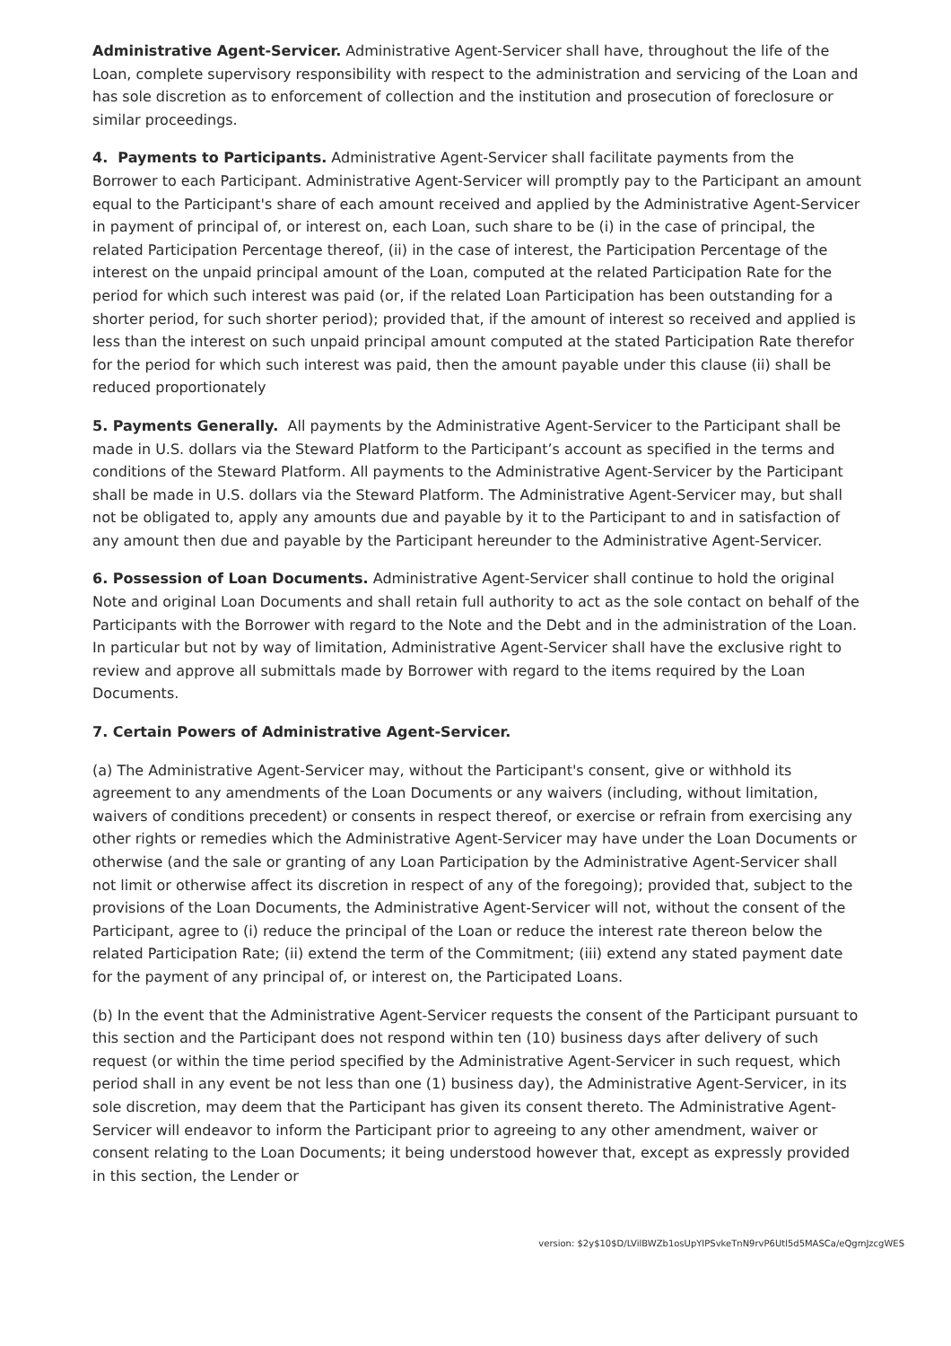Administrative Agent-Servicer. Administrative Agent-Servicer shall have, throughout the life of the Loan, complete supervisory responsibility with respect to the administration and servicing of the Loan and has sole discretion as to enforcement of collection and the institution and prosecution of foreclosure or similar proceedings.
4. Payments to Participants. Administrative Agent-Servicer shall facilitate payments from the Borrower to each Participant. Administrative Agent-Servicer will promptly pay to the Participant an amount equal to the Participant's share of each amount received and applied by the Administrative Agent-Servicer in payment of principal of, or interest on, each Loan, such share to be (i) in the case of principal, the related Participation Percentage thereof, (ii) in the case of interest, the Participation Percentage of the interest on the unpaid principal amount of the Loan, computed at the related Participation Rate for the period for which such interest was paid (or, if the related Loan Participation has been outstanding for a shorter period, for such shorter period); provided that, if the amount of interest so received and applied is less than the interest on such unpaid principal amount computed at the stated Participation Rate therefor for the period for which such interest was paid, then the amount payable under this clause (ii) shall be reduced proportionately
5. Payments Generally. All payments by the Administrative Agent-Servicer to the Participant shall be made in U.S. dollars via the Steward Platform to the Participant’s account as specified in the terms and conditions of the Steward Platform. All payments to the Administrative Agent-Servicer by the Participant shall be made in U.S. dollars via the Steward Platform. The Administrative Agent-Servicer may, but shall not be obligated to, apply any amounts due and payable by it to the Participant to and in satisfaction of any amount then due and payable by the Participant hereunder to the Administrative Agent-Servicer.
6. Possession of Loan Documents. Administrative Agent-Servicer shall continue to hold the original Note and original Loan Documents and shall retain full authority to act as the sole contact on behalf of the Participants with the Borrower with regard to the Note and the Debt and in the administration of the Loan. In particular but not by way of limitation, Administrative Agent-Servicer shall have the exclusive right to review and approve all submittals made by Borrower with regard to the items required by the Loan Documents.
7. Certain Powers of Administrative Agent-Servicer.
(a) The Administrative Agent-Servicer may, without the Participant's consent, give or withhold its agreement to any amendments of the Loan Documents or any waivers (including, without limitation, waivers of conditions precedent) or consents in respect thereof, or exercise or refrain from exercising any other rights or remedies which the Administrative Agent-Servicer may have under the Loan Documents or otherwise (and the sale or granting of any Loan Participation by the Administrative Agent-Servicer shall not limit or otherwise affect its discretion in respect of any of the foregoing); provided that, subject to the provisions of the Loan Documents, the Administrative Agent-Servicer will not, without the consent of the Participant, agree to (i) reduce the principal of the Loan or reduce the interest rate thereon below the related Participation Rate; (ii) extend the term of the Commitment; (iii) extend any stated payment date for the payment of any principal of, or interest on, the Participated Loans.
(b) In the event that the Administrative Agent-Servicer requests the consent of the Participant pursuant to this section and the Participant does not respond within ten (10) business days after delivery of such request (or within the time period specified by the Administrative Agent-Servicer in such request, which period shall in any event be not less than one (1) business day), the Administrative Agent-Servicer, in its sole discretion, may deem that the Participant has given its consent thereto. The Administrative Agent-Servicer will endeavor to inform the Participant prior to agreeing to any other amendment, waiver or consent relating to the Loan Documents; it being understood however that, except as expressly provided in this section, the Lender or
version: $2y$10$D/LVilBWZb1osUpYIPSvkeTnN9rvP6Utl5d5MASCa/eQgmJzcgWES